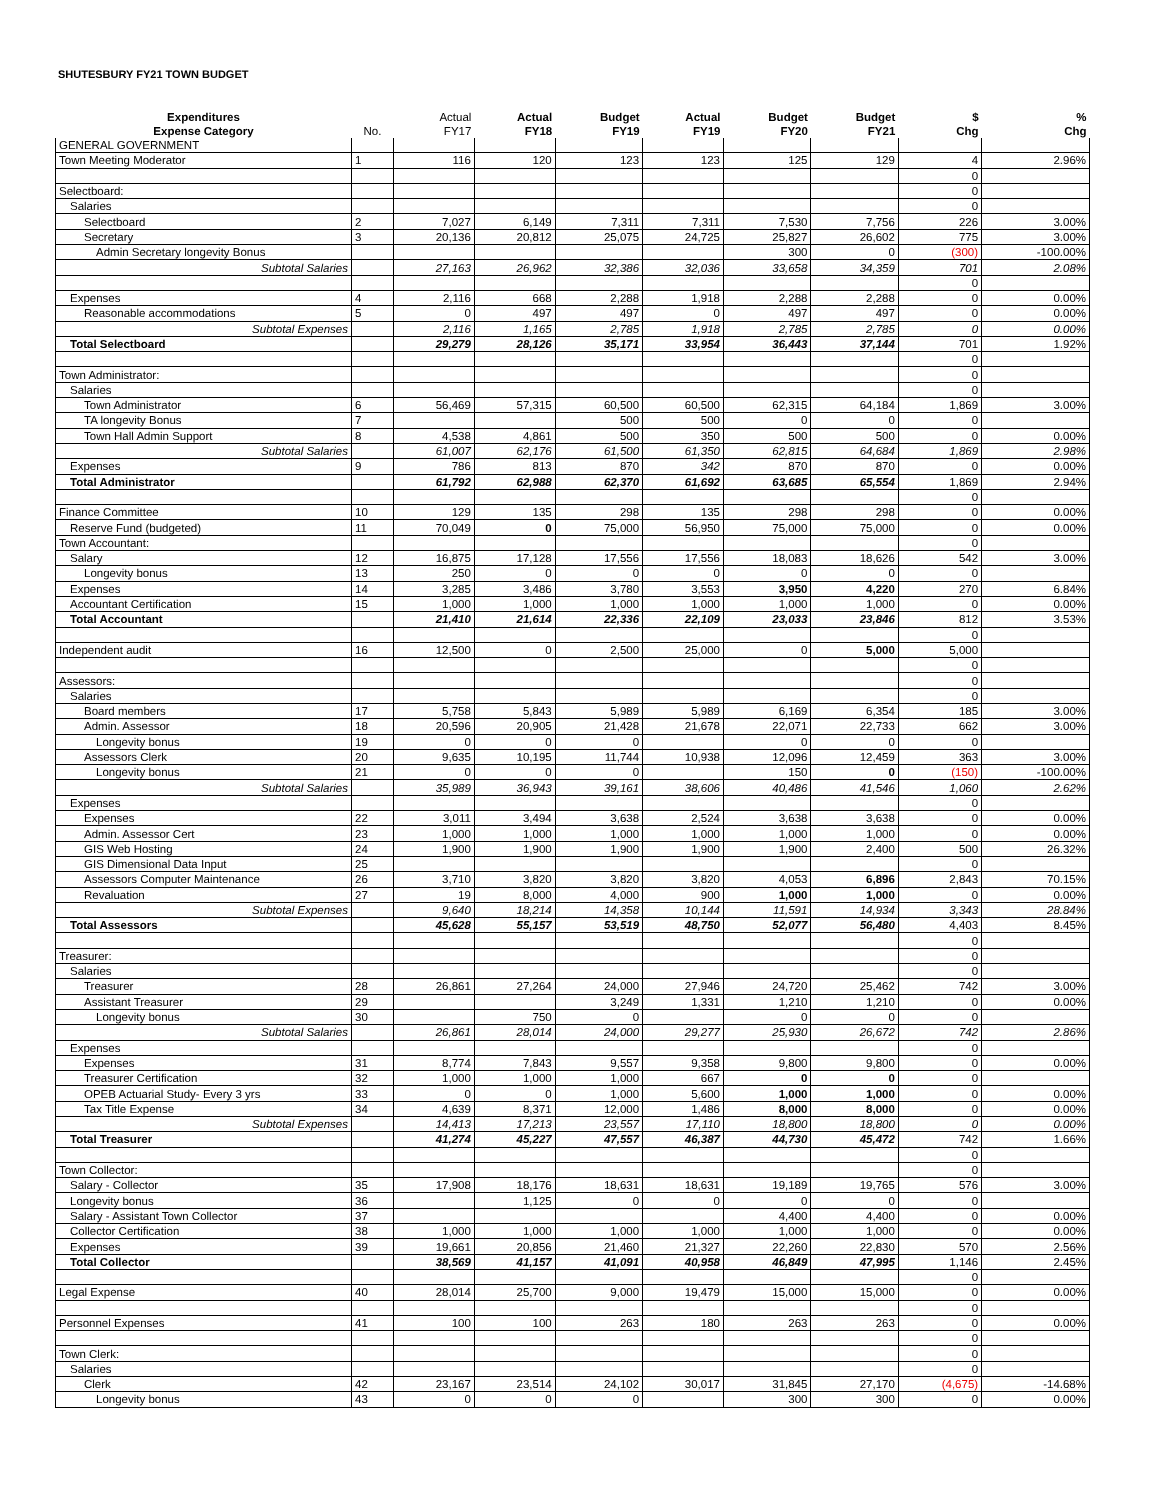SHUTESBURY FY21 TOWN BUDGET
| Expenditures Expense Category | No. | Actual FY17 | Actual FY18 | Budget FY19 | Actual FY19 | Budget FY20 | Budget FY21 | $ Chg | % Chg |
| --- | --- | --- | --- | --- | --- | --- | --- | --- | --- |
| GENERAL GOVERNMENT | | | | | | | | | |
| Town Meeting Moderator | 1 | 116 | 120 | 123 | 123 | 125 | 129 | 4 | 2.96% |
| | | | | | | | | 0 | |
| Selectboard: | | | | | | | | 0 | |
| Salaries | | | | | | | | 0 | |
| Selectboard | 2 | 7,027 | 6,149 | 7,311 | 7,311 | 7,530 | 7,756 | 226 | 3.00% |
| Secretary | 3 | 20,136 | 20,812 | 25,075 | 24,725 | 25,827 | 26,602 | 775 | 3.00% |
| Admin Secretary longevity Bonus | | | | | | 300 | 0 | (300) | -100.00% |
| Subtotal Salaries | | 27,163 | 26,962 | 32,386 | 32,036 | 33,658 | 34,359 | 701 | 2.08% |
| | | | | | | | | 0 | |
| Expenses | 4 | 2,116 | 668 | 2,288 | 1,918 | 2,288 | 2,288 | 0 | 0.00% |
| Reasonable accommodations | 5 | 0 | 497 | 497 | 0 | 497 | 497 | 0 | 0.00% |
| Subtotal Expenses | | 2,116 | 1,165 | 2,785 | 1,918 | 2,785 | 2,785 | 0 | 0.00% |
| Total Selectboard | | 29,279 | 28,126 | 35,171 | 33,954 | 36,443 | 37,144 | 701 | 1.92% |
| | | | | | | | | 0 | |
| Town Administrator: | | | | | | | | 0 | |
| Salaries | | | | | | | | 0 | |
| Town Administrator | 6 | 56,469 | 57,315 | 60,500 | 60,500 | 62,315 | 64,184 | 1,869 | 3.00% |
| TA longevity Bonus | 7 | | | 500 | 500 | 0 | 0 | 0 | |
| Town Hall Admin Support | 8 | 4,538 | 4,861 | 500 | 350 | 500 | 500 | 0 | 0.00% |
| Subtotal Salaries | | 61,007 | 62,176 | 61,500 | 61,350 | 62,815 | 64,684 | 1,869 | 2.98% |
| Expenses | 9 | 786 | 813 | 870 | 342 | 870 | 870 | 0 | 0.00% |
| Total Administrator | | 61,792 | 62,988 | 62,370 | 61,692 | 63,685 | 65,554 | 1,869 | 2.94% |
| | | | | | | | | 0 | |
| Finance Committee | 10 | 129 | 135 | 298 | 135 | 298 | 298 | 0 | 0.00% |
| Reserve Fund (budgeted) | 11 | 70,049 | 0 | 75,000 | 56,950 | 75,000 | 75,000 | 0 | 0.00% |
| Town Accountant: | | | | | | | | 0 | |
| Salary | 12 | 16,875 | 17,128 | 17,556 | 17,556 | 18,083 | 18,626 | 542 | 3.00% |
| Longevity bonus | 13 | 250 | 0 | 0 | 0 | 0 | 0 | 0 | |
| Expenses | 14 | 3,285 | 3,486 | 3,780 | 3,553 | 3,950 | 4,220 | 270 | 6.84% |
| Accountant Certification | 15 | 1,000 | 1,000 | 1,000 | 1,000 | 1,000 | 1,000 | 0 | 0.00% |
| Total Accountant | | 21,410 | 21,614 | 22,336 | 22,109 | 23,033 | 23,846 | 812 | 3.53% |
| | | | | | | | | 0 | |
| Independent audit | 16 | 12,500 | 0 | 2,500 | 25,000 | 0 | 5,000 | 5,000 | |
| | | | | | | | | 0 | |
| Assessors: | | | | | | | | 0 | |
| Salaries | | | | | | | | 0 | |
| Board members | 17 | 5,758 | 5,843 | 5,989 | 5,989 | 6,169 | 6,354 | 185 | 3.00% |
| Admin. Assessor | 18 | 20,596 | 20,905 | 21,428 | 21,678 | 22,071 | 22,733 | 662 | 3.00% |
| Longevity bonus | 19 | 0 | 0 | 0 | | 0 | 0 | 0 | |
| Assessors Clerk | 20 | 9,635 | 10,195 | 11,744 | 10,938 | 12,096 | 12,459 | 363 | 3.00% |
| Longevity bonus | 21 | 0 | 0 | 0 | | 150 | 0 | (150) | -100.00% |
| Subtotal Salaries | | 35,989 | 36,943 | 39,161 | 38,606 | 40,486 | 41,546 | 1,060 | 2.62% |
| Expenses | | | | | | | | 0 | |
| Expenses | 22 | 3,011 | 3,494 | 3,638 | 2,524 | 3,638 | 3,638 | 0 | 0.00% |
| Admin. Assessor Cert | 23 | 1,000 | 1,000 | 1,000 | 1,000 | 1,000 | 1,000 | 0 | 0.00% |
| GIS Web Hosting | 24 | 1,900 | 1,900 | 1,900 | 1,900 | 1,900 | 2,400 | 500 | 26.32% |
| GIS Dimensional Data Input | 25 | | | | | | | 0 | |
| Assessors Computer Maintenance | 26 | 3,710 | 3,820 | 3,820 | 3,820 | 4,053 | 6,896 | 2,843 | 70.15% |
| Revaluation | 27 | 19 | 8,000 | 4,000 | 900 | 1,000 | 1,000 | 0 | 0.00% |
| Subtotal Expenses | | 9,640 | 18,214 | 14,358 | 10,144 | 11,591 | 14,934 | 3,343 | 28.84% |
| Total Assessors | | 45,628 | 55,157 | 53,519 | 48,750 | 52,077 | 56,480 | 4,403 | 8.45% |
| | | | | | | | | 0 | |
| Treasurer: | | | | | | | | 0 | |
| Salaries | | | | | | | | 0 | |
| Treasurer | 28 | 26,861 | 27,264 | 24,000 | 27,946 | 24,720 | 25,462 | 742 | 3.00% |
| Assistant Treasurer | 29 | | | 3,249 | 1,331 | 1,210 | 1,210 | 0 | 0.00% |
| Longevity bonus | 30 | | 750 | 0 | | 0 | 0 | 0 | |
| Subtotal Salaries | | 26,861 | 28,014 | 24,000 | 29,277 | 25,930 | 26,672 | 742 | 2.86% |
| Expenses | | | | | | | | 0 | |
| Expenses | 31 | 8,774 | 7,843 | 9,557 | 9,358 | 9,800 | 9,800 | 0 | 0.00% |
| Treasurer Certification | 32 | 1,000 | 1,000 | 1,000 | 667 | 0 | 0 | 0 | |
| OPEB Actuarial Study- Every 3 yrs | 33 | 0 | 0 | 1,000 | 5,600 | 1,000 | 1,000 | 0 | 0.00% |
| Tax Title Expense | 34 | 4,639 | 8,371 | 12,000 | 1,486 | 8,000 | 8,000 | 0 | 0.00% |
| Subtotal Expenses | | 14,413 | 17,213 | 23,557 | 17,110 | 18,800 | 18,800 | 0 | 0.00% |
| Total Treasurer | | 41,274 | 45,227 | 47,557 | 46,387 | 44,730 | 45,472 | 742 | 1.66% |
| | | | | | | | | 0 | |
| Town Collector: | | | | | | | | 0 | |
| Salary - Collector | 35 | 17,908 | 18,176 | 18,631 | 18,631 | 19,189 | 19,765 | 576 | 3.00% |
| Longevity bonus | 36 | | 1,125 | 0 | 0 | 0 | 0 | 0 | |
| Salary - Assistant Town Collector | 37 | | | | | 4,400 | 4,400 | 0 | 0.00% |
| Collector Certification | 38 | 1,000 | 1,000 | 1,000 | 1,000 | 1,000 | 1,000 | 0 | 0.00% |
| Expenses | 39 | 19,661 | 20,856 | 21,460 | 21,327 | 22,260 | 22,830 | 570 | 2.56% |
| Total Collector | | 38,569 | 41,157 | 41,091 | 40,958 | 46,849 | 47,995 | 1,146 | 2.45% |
| | | | | | | | | 0 | |
| Legal Expense | 40 | 28,014 | 25,700 | 9,000 | 19,479 | 15,000 | 15,000 | 0 | 0.00% |
| | | | | | | | | 0 | |
| Personnel Expenses | 41 | 100 | 100 | 263 | 180 | 263 | 263 | 0 | 0.00% |
| | | | | | | | | 0 | |
| Town Clerk: | | | | | | | | 0 | |
| Salaries | | | | | | | | 0 | |
| Clerk | 42 | 23,167 | 23,514 | 24,102 | 30,017 | 31,845 | 27,170 | (4,675) | -14.68% |
| Longevity bonus | 43 | 0 | 0 | 0 | | 300 | 300 | 0 | 0.00% |